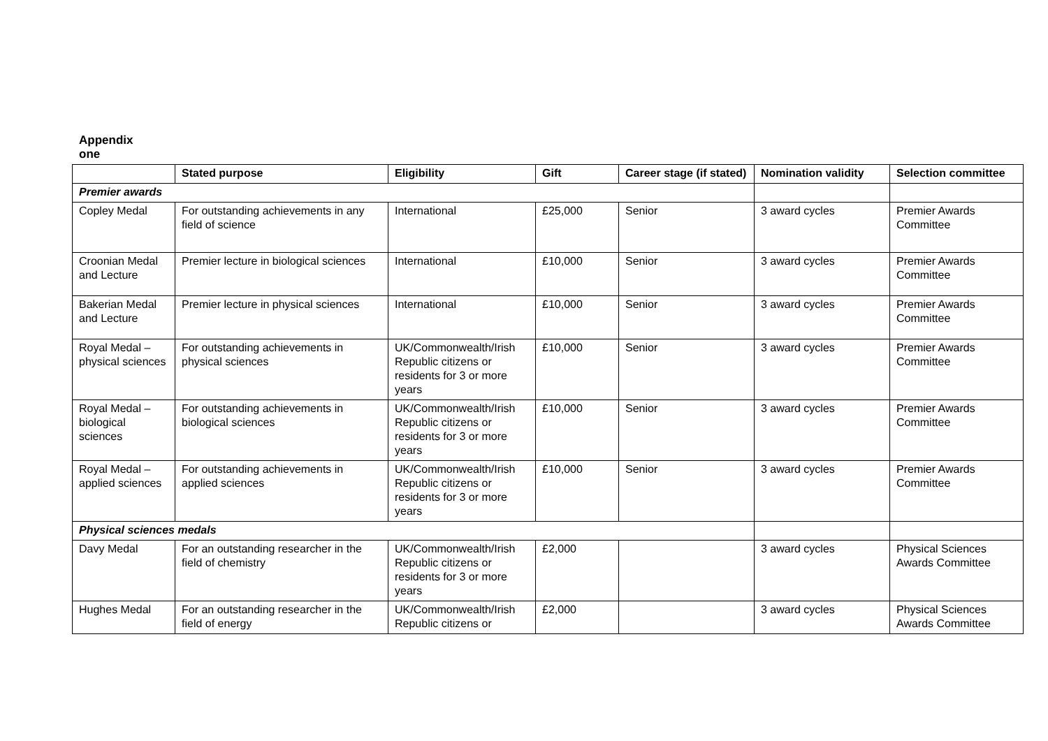Appendix one
| | Stated purpose | Eligibility | Gift | Career stage (if stated) | Nomination validity | Selection committee |
| --- | --- | --- | --- | --- | --- | --- |
| Premier awards | | | | | | |
| Copley Medal | For outstanding achievements in any field of science | International | £25,000 | Senior | 3 award cycles | Premier Awards Committee |
| Croonian Medal and Lecture | Premier lecture in biological sciences | International | £10,000 | Senior | 3 award cycles | Premier Awards Committee |
| Bakerian Medal and Lecture | Premier lecture in physical sciences | International | £10,000 | Senior | 3 award cycles | Premier Awards Committee |
| Royal Medal – physical sciences | For outstanding achievements in physical sciences | UK/Commonwealth/Irish Republic citizens or residents for 3 or more years | £10,000 | Senior | 3 award cycles | Premier Awards Committee |
| Royal Medal – biological sciences | For outstanding achievements in biological sciences | UK/Commonwealth/Irish Republic citizens or residents for 3 or more years | £10,000 | Senior | 3 award cycles | Premier Awards Committee |
| Royal Medal – applied sciences | For outstanding achievements in applied sciences | UK/Commonwealth/Irish Republic citizens or residents for 3 or more years | £10,000 | Senior | 3 award cycles | Premier Awards Committee |
| Physical sciences medals | | | | | | |
| Davy Medal | For an outstanding researcher in the field of chemistry | UK/Commonwealth/Irish Republic citizens or residents for 3 or more years | £2,000 | | 3 award cycles | Physical Sciences Awards Committee |
| Hughes Medal | For an outstanding researcher in the field of energy | UK/Commonwealth/Irish Republic citizens or | £2,000 | | 3 award cycles | Physical Sciences Awards Committee |